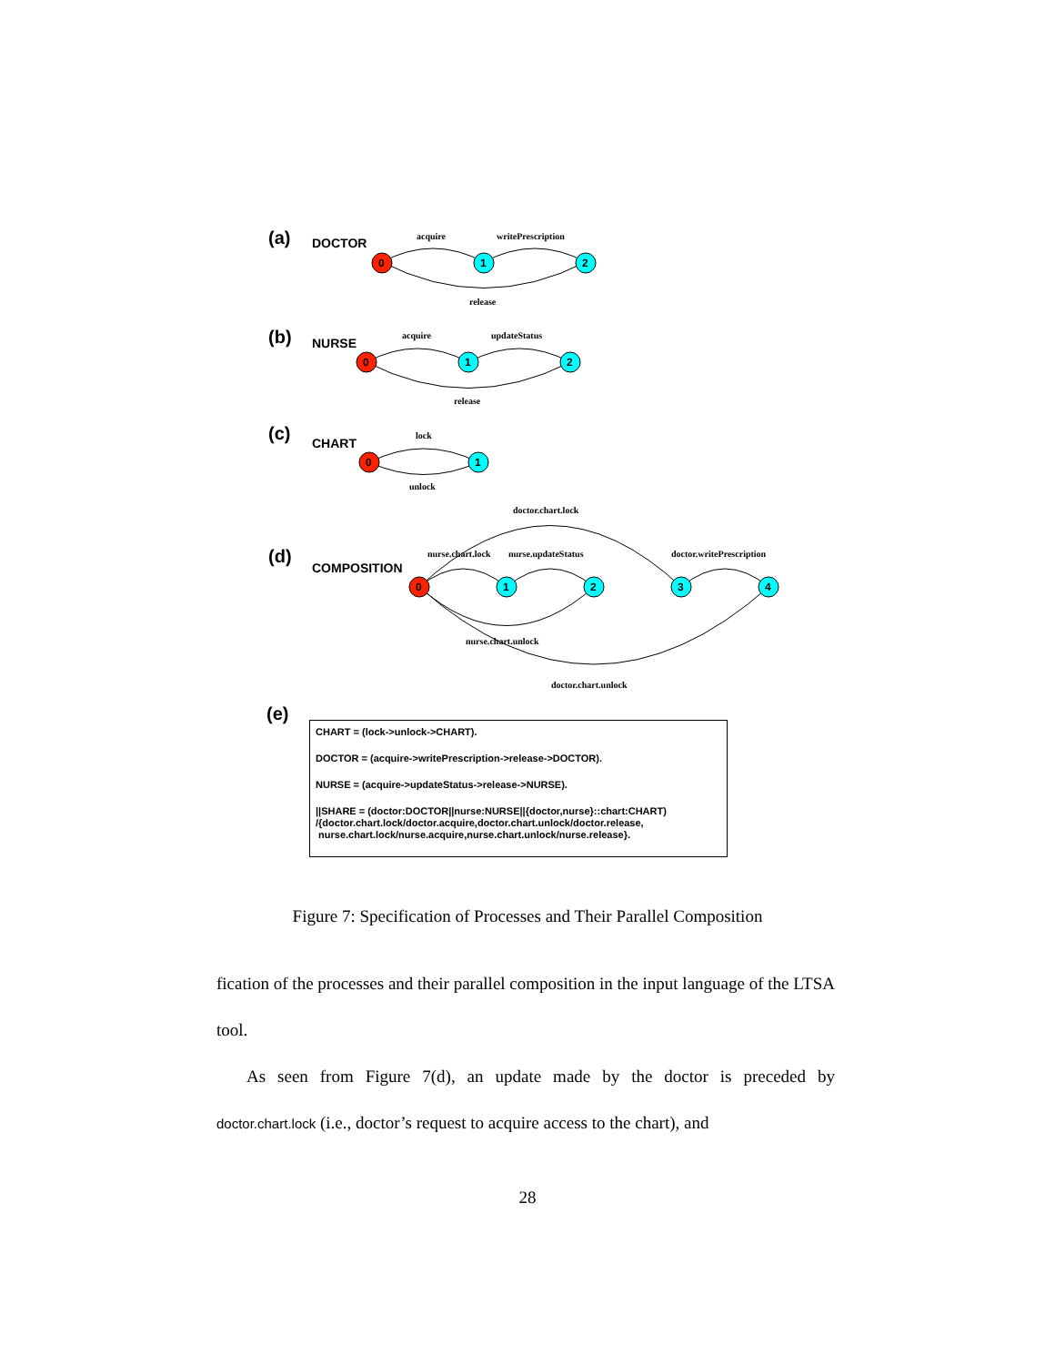(a)
(b)
(c)
(d)
(e)
DOCTOR
NURSE
CHART
COMPOSITION
acquire
writePrescription
release
acquire
updateStatus
release
lock
unlock
doctor.chart.lock
nurse.chart.lock
nurse.updateStatus
doctor.writePrescription
nurse.chart.unlock
doctor.chart.unlock
0
1
2
0
1
2
0
1
0
1
2
3
4
CHART = (lock->unlock->CHART).
DOCTOR = (acquire->writePrescription->release->DOCTOR).
NURSE = (acquire->updateStatus->release->NURSE).
||SHARE = (doctor:DOCTOR||nurse:NURSE||{doctor,nurse}::chart:CHART)
/{doctor.chart.lock/doctor.acquire,doctor.chart.unlock/doctor.release,
nurse.chart.lock/nurse.acquire,nurse.chart.unlock/nurse.release}.
Figure 7: Specification of Processes and Their Parallel Composition
fication of the processes and their parallel composition in the input language of the LTSA tool.
As seen from Figure 7(d), an update made by the doctor is preceded by doctor.chart.lock (i.e., doctor’s request to acquire access to the chart), and
28